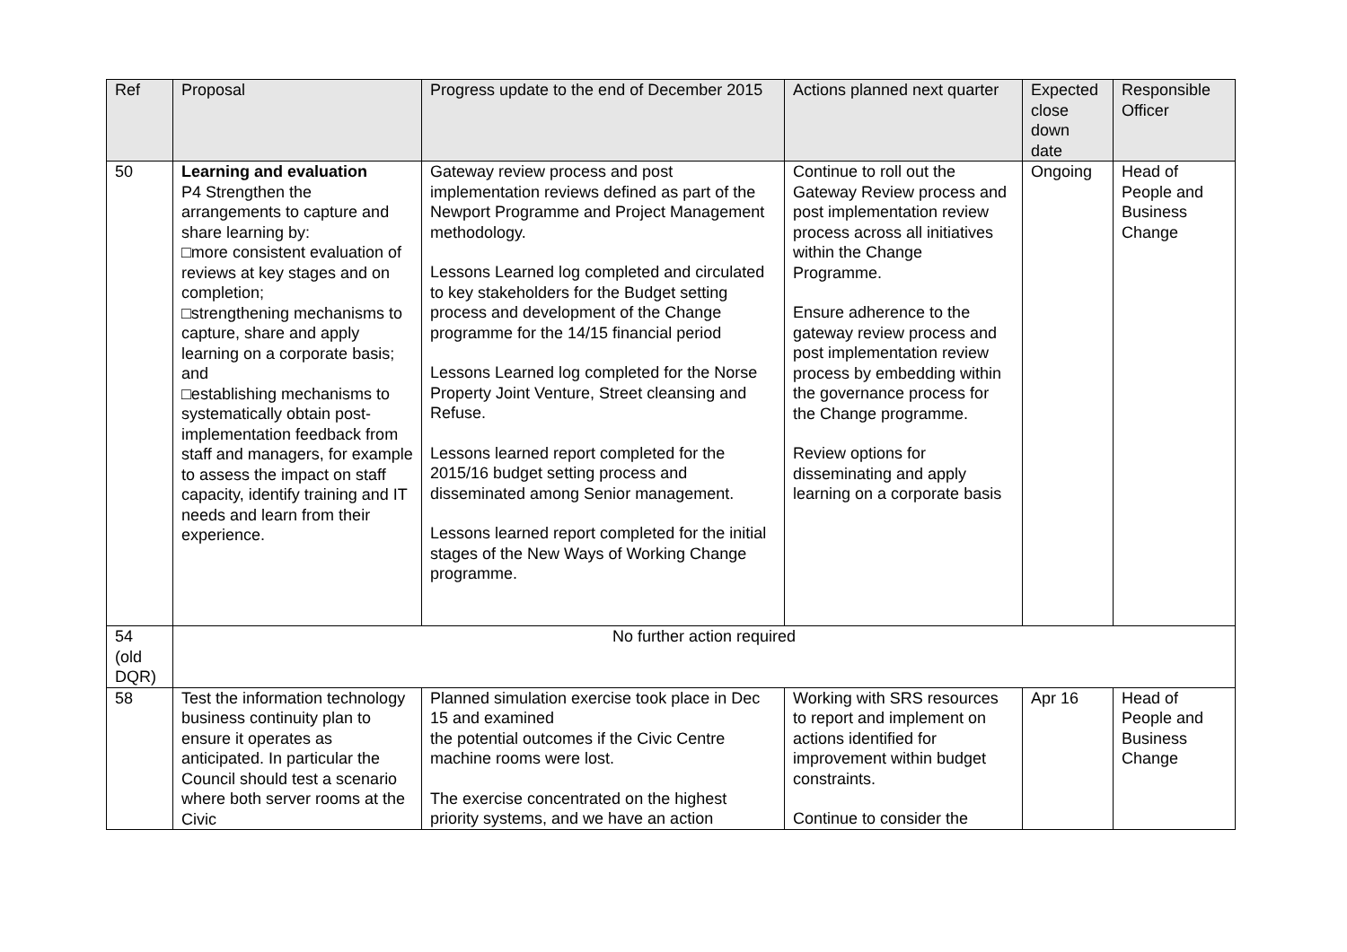| Ref | Proposal | Progress update to the end of December 2015 | Actions planned next quarter | Expected close down date | Responsible Officer |
| --- | --- | --- | --- | --- | --- |
| 50 | Learning and evaluation P4 Strengthen the arrangements to capture and share learning by: □more consistent evaluation of reviews at key stages and on completion; □strengthening mechanisms to capture, share and apply learning on a corporate basis; and □establishing mechanisms to systematically obtain post-implementation feedback from staff and managers, for example to assess the impact on staff capacity, identify training and IT needs and learn from their experience. | Gateway review process and post implementation reviews defined as part of the Newport Programme and Project Management methodology. Lessons Learned log completed and circulated to key stakeholders for the Budget setting process and development of the Change programme for the 14/15 financial period Lessons Learned log completed for the Norse Property Joint Venture, Street cleansing and Refuse. Lessons learned report completed for the 2015/16 budget setting process and disseminated among Senior management. Lessons learned report completed for the initial stages of the New Ways of Working Change programme. | Continue to roll out the Gateway Review process and post implementation review process across all initiatives within the Change Programme. Ensure adherence to the gateway review process and post implementation review process by embedding within the governance process for the Change programme. Review options for disseminating and apply learning on a corporate basis | Ongoing | Head of People and Business Change |
| 54 (old DQR) | No further action required | | | | |
| 58 | Test the information technology business continuity plan to ensure it operates as anticipated. In particular the Council should test a scenario where both server rooms at the Civic | Planned simulation exercise took place in Dec 15 and examined the potential outcomes if the Civic Centre machine rooms were lost. The exercise concentrated on the highest priority systems, and we have an action | Working with SRS resources to report and implement on actions identified for improvement within budget constraints. Continue to consider the | Apr 16 | Head of People and Business Change |